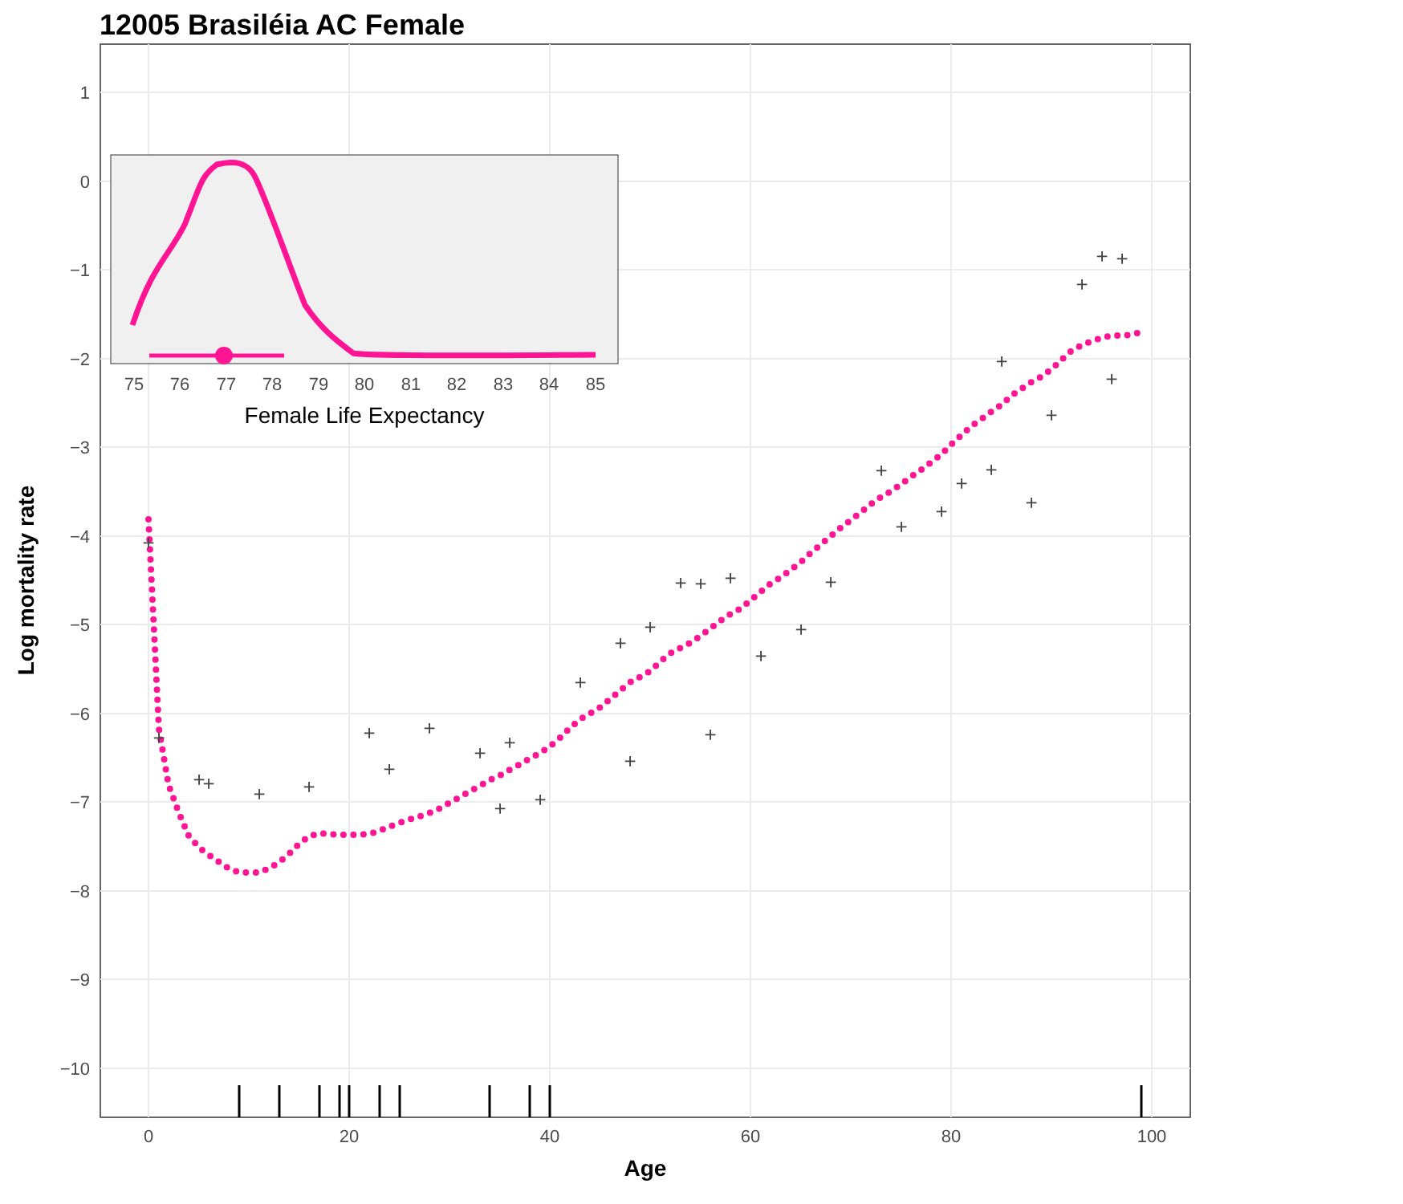12005 Brasiléia AC Female
1
0
−1
−2
−3
−4
−5
−6
−7
−8
−9
−10
0
20
40
60
80
100
Age
Log mortality rate
+
+
+
+
+
+
+
+
+
+
+
+
+
+
+
+
+
+
+
+
+
+
+
+
+
+
+
+
+
+
+
+
+
+
+
+
75
76
77
78
79
80
81
82
83
84
85
Female Life Expectancy